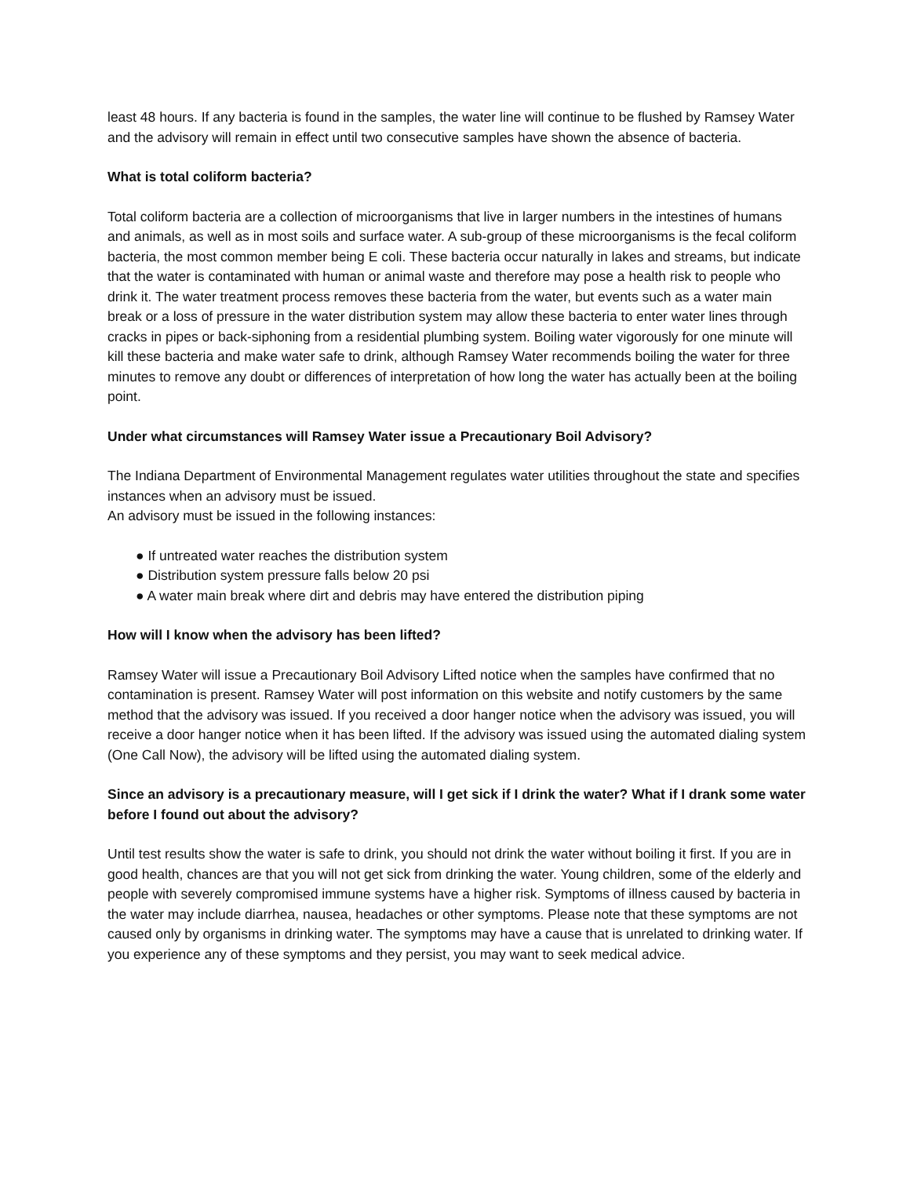least 48 hours. If any bacteria is found in the samples, the water line will continue to be flushed by Ramsey Water and the advisory will remain in effect until two consecutive samples have shown the absence of bacteria.
What is total coliform bacteria?
Total coliform bacteria are a collection of microorganisms that live in larger numbers in the intestines of humans and animals, as well as in most soils and surface water. A sub-group of these microorganisms is the fecal coliform bacteria, the most common member being E coli. These bacteria occur naturally in lakes and streams, but indicate that the water is contaminated with human or animal waste and therefore may pose a health risk to people who drink it. The water treatment process removes these bacteria from the water, but events such as a water main break or a loss of pressure in the water distribution system may allow these bacteria to enter water lines through cracks in pipes or back-siphoning from a residential plumbing system. Boiling water vigorously for one minute will kill these bacteria and make water safe to drink, although Ramsey Water recommends boiling the water for three minutes to remove any doubt or differences of interpretation of how long the water has actually been at the boiling point.
Under what circumstances will Ramsey Water issue a Precautionary Boil Advisory?
The Indiana Department of Environmental Management regulates water utilities throughout the state and specifies instances when an advisory must be issued.
An advisory must be issued in the following instances:
● If untreated water reaches the distribution system
● Distribution system pressure falls below 20 psi
● A water main break where dirt and debris may have entered the distribution piping
How will I know when the advisory has been lifted?
Ramsey Water will issue a Precautionary Boil Advisory Lifted notice when the samples have confirmed that no contamination is present. Ramsey Water will post information on this website and notify customers by the same method that the advisory was issued. If you received a door hanger notice when the advisory was issued, you will receive a door hanger notice when it has been lifted. If the advisory was issued using the automated dialing system (One Call Now), the advisory will be lifted using the automated dialing system.
Since an advisory is a precautionary measure, will I get sick if I drink the water? What if I drank some water before I found out about the advisory?
Until test results show the water is safe to drink, you should not drink the water without boiling it first. If you are in good health, chances are that you will not get sick from drinking the water. Young children, some of the elderly and people with severely compromised immune systems have a higher risk. Symptoms of illness caused by bacteria in the water may include diarrhea, nausea, headaches or other symptoms. Please note that these symptoms are not caused only by organisms in drinking water. The symptoms may have a cause that is unrelated to drinking water. If you experience any of these symptoms and they persist, you may want to seek medical advice.